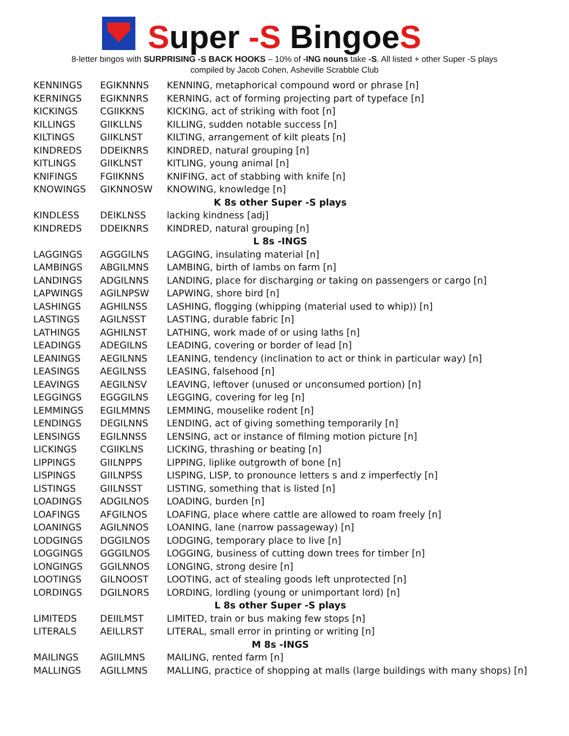Super -S BingoeS
8-letter bingos with SURPRISING -S BACK HOOKS – 10% of -ING nouns take -S. All listed + other Super -S plays
compiled by Jacob Cohen, Asheville Scrabble Club
| KENNINGS | EGIKNNNS | KENNING, metaphorical compound word or phrase [n] |
| KERNINGS | EGIKNNRS | KERNING, act of forming projecting part of typeface [n] |
| KICKINGS | CGIIKKNS | KICKING, act of striking with foot [n] |
| KILLINGS | GIIKLLNS | KILLING, sudden notable success [n] |
| KILTINGS | GIIKLNST | KILTING, arrangement of kilt pleats [n] |
| KINDREDS | DDEIKNRS | KINDRED, natural grouping [n] |
| KITLINGS | GIIKLNST | KITLING, young animal [n] |
| KNIFINGS | FGIIKNNS | KNIFING, act of stabbing with knife [n] |
| KNOWINGS | GIKNNOSW | KNOWING, knowledge [n] |
| K 8s other Super -S plays | | |
| KINDLESS | DEIKLNSS | lacking kindness [adj] |
| KINDREDS | DDEIKNRS | KINDRED, natural grouping [n] |
| L 8s -INGS | | |
| LAGGINGS | AGGGILNS | LAGGING, insulating material [n] |
| LAMBINGS | ABGILMNS | LAMBING, birth of lambs on farm [n] |
| LANDINGS | ADGILNNS | LANDING, place for discharging or taking on passengers or cargo [n] |
| LAPWINGS | AGILNPSW | LAPWING, shore bird [n] |
| LASHINGS | AGHILNSS | LASHING, flogging (whipping (material used to whip)) [n] |
| LASTINGS | AGILNSST | LASTING, durable fabric [n] |
| LATHINGS | AGHILNST | LATHING, work made of or using laths [n] |
| LEADINGS | ADEGILNS | LEADING, covering or border of lead [n] |
| LEANINGS | AEGILNNS | LEANING, tendency (inclination to act or think in particular way) [n] |
| LEASINGS | AEGILNSS | LEASING, falsehood [n] |
| LEAVINGS | AEGILNSV | LEAVING, leftover (unused or unconsumed portion) [n] |
| LEGGINGS | EGGGILNS | LEGGING, covering for leg [n] |
| LEMMINGS | EGILMMNS | LEMMING, mouselike rodent [n] |
| LENDINGS | DEGILNNS | LENDING, act of giving something temporarily [n] |
| LENSINGS | EGILNNSS | LENSING, act or instance of filming motion picture [n] |
| LICKINGS | CGIIKLNS | LICKING, thrashing or beating [n] |
| LIPPINGS | GIILNPPS | LIPPING, liplike outgrowth of bone [n] |
| LISPINGS | GIILNPSS | LISPING, LISP, to pronounce letters s and z imperfectly [n] |
| LISTINGS | GIILNSST | LISTING, something that is listed [n] |
| LOADINGS | ADGILNOS | LOADING, burden [n] |
| LOAFINGS | AFGILNOS | LOAFING, place where cattle are allowed to roam freely [n] |
| LOANINGS | AGILNNOS | LOANING, lane (narrow passageway) [n] |
| LODGINGS | DGGILNOS | LODGING, temporary place to live [n] |
| LOGGINGS | GGGILNOS | LOGGING, business of cutting down trees for timber [n] |
| LONGINGS | GGILNNOS | LONGING, strong desire [n] |
| LOOTINGS | GILNOOST | LOOTING, act of stealing goods left unprotected [n] |
| LORDINGS | DGILNORS | LORDING, lordling (young or unimportant lord) [n] |
| L 8s other Super -S plays | | |
| LIMITEDS | DEIILMST | LIMITED, train or bus making few stops [n] |
| LITERALS | AEILLRST | LITERAL, small error in printing or writing [n] |
| M 8s -INGS | | |
| MAILINGS | AGIILMNS | MAILING, rented farm [n] |
| MALLINGS | AGILLMNS | MALLING, practice of shopping at malls (large buildings with many shops) [n] |